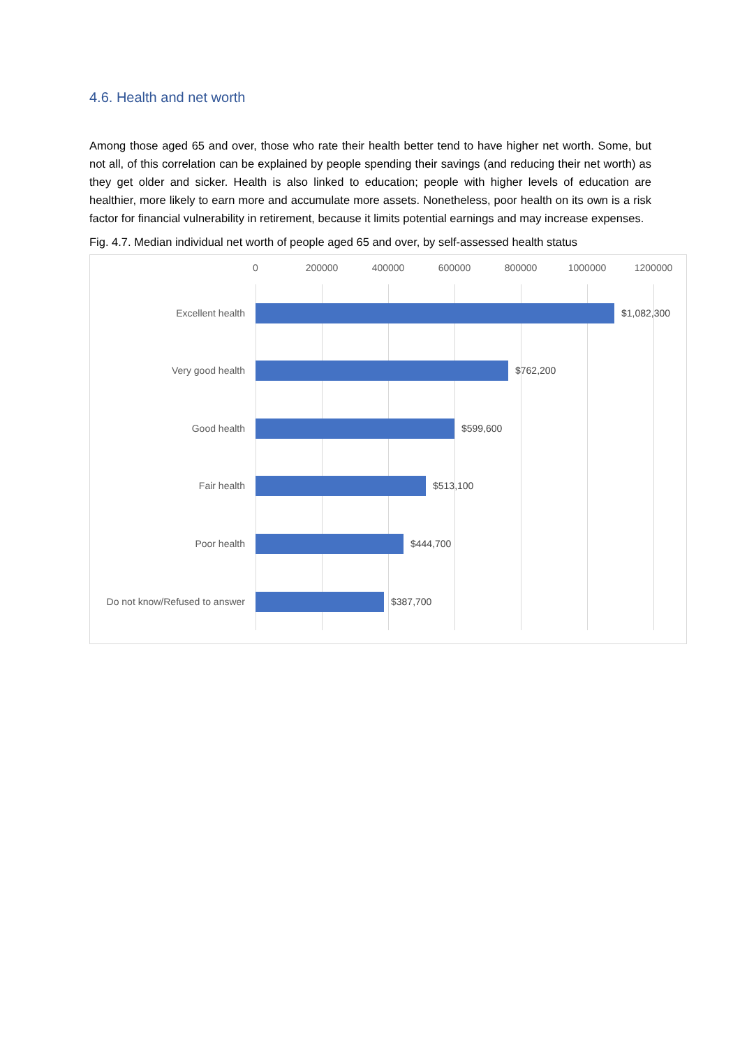4.6. Health and net worth
Among those aged 65 and over, those who rate their health better tend to have higher net worth. Some, but not all, of this correlation can be explained by people spending their savings (and reducing their net worth) as they get older and sicker. Health is also linked to education; people with higher levels of education are healthier, more likely to earn more and accumulate more assets. Nonetheless, poor health on its own is a risk factor for financial vulnerability in retirement, because it limits potential earnings and may increase expenses.
Fig. 4.7. Median individual net worth of people aged 65 and over, by self-assessed health status
0 200000 400000 600000 800000 1000000 1200000
Excellent health $1,082,300
Very good health $762,200
Good health $599,600
Fair health $513,100
Poor health $444,700
Do not know/Refused to answer
$387,700